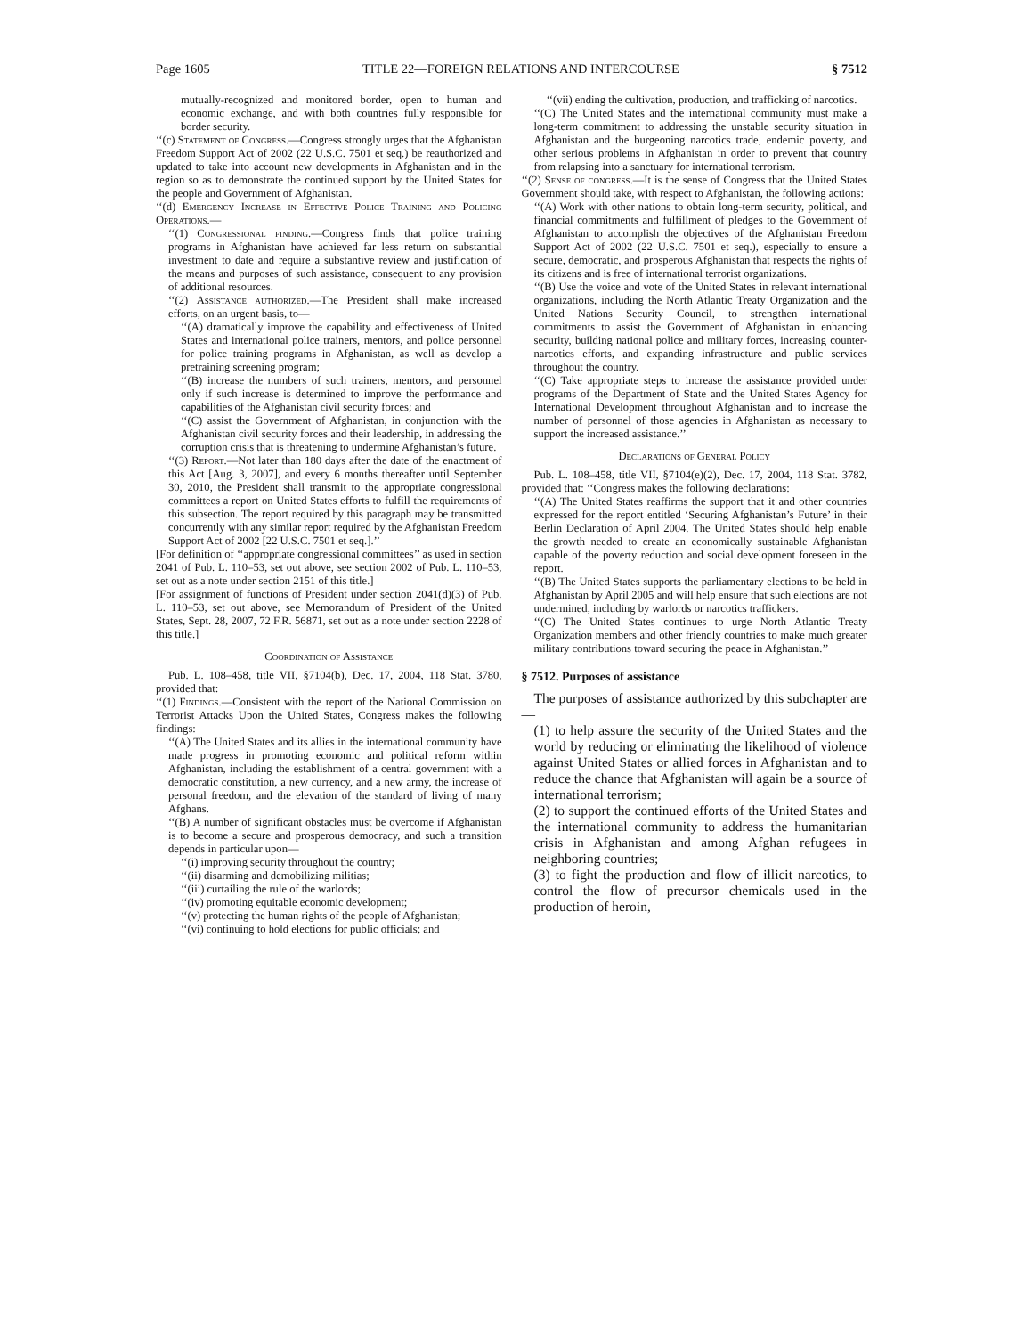Page 1605 TITLE 22—FOREIGN RELATIONS AND INTERCOURSE § 7512
mutually-recognized and monitored border, open to human and economic exchange, and with both countries fully responsible for border security.
‘‘(c) Statement of Congress.—Congress strongly urges that the Afghanistan Freedom Support Act of 2002 (22 U.S.C. 7501 et seq.) be reauthorized and updated to take into account new developments in Afghanistan and in the region so as to demonstrate the continued support by the United States for the people and Government of Afghanistan.
‘‘(d) Emergency Increase in Effective Police Training and Policing Operations.—
‘‘(1) Congressional finding.—Congress finds that police training programs in Afghanistan have achieved far less return on substantial investment to date and require a substantive review and justification of the means and purposes of such assistance, consequent to any provision of additional resources.
‘‘(2) Assistance authorized.—The President shall make increased efforts, on an urgent basis, to—
‘‘(A) dramatically improve the capability and effectiveness of United States and international police trainers, mentors, and police personnel for police training programs in Afghanistan, as well as develop a pretraining screening program;
‘‘(B) increase the numbers of such trainers, mentors, and personnel only if such increase is determined to improve the performance and capabilities of the Afghanistan civil security forces; and
‘‘(C) assist the Government of Afghanistan, in conjunction with the Afghanistan civil security forces and their leadership, in addressing the corruption crisis that is threatening to undermine Afghanistan’s future.
‘‘(3) Report.—Not later than 180 days after the date of the enactment of this Act [Aug. 3, 2007], and every 6 months thereafter until September 30, 2010, the President shall transmit to the appropriate congressional committees a report on United States efforts to fulfill the requirements of this subsection. The report required by this paragraph may be transmitted concurrently with any similar report required by the Afghanistan Freedom Support Act of 2002 [22 U.S.C. 7501 et seq.].’’
[For definition of ‘‘appropriate congressional committees’’ as used in section 2041 of Pub. L. 110–53, set out above, see section 2002 of Pub. L. 110–53, set out as a note under section 2151 of this title.]
[For assignment of functions of President under section 2041(d)(3) of Pub. L. 110–53, set out above, see Memorandum of President of the United States, Sept. 28, 2007, 72 F.R. 56871, set out as a note under section 2228 of this title.]
Coordination of Assistance
Pub. L. 108–458, title VII, §7104(b), Dec. 17, 2004, 118 Stat. 3780, provided that:
‘‘(1) Findings.—Consistent with the report of the National Commission on Terrorist Attacks Upon the United States, Congress makes the following findings:
‘‘(A) The United States and its allies in the international community have made progress in promoting economic and political reform within Afghanistan, including the establishment of a central government with a democratic constitution, a new currency, and a new army, the increase of personal freedom, and the elevation of the standard of living of many Afghans.
‘‘(B) A number of significant obstacles must be overcome if Afghanistan is to become a secure and prosperous democracy, and such a transition depends in particular upon—
‘‘(i) improving security throughout the country;
‘‘(ii) disarming and demobilizing militias;
‘‘(iii) curtailing the rule of the warlords;
‘‘(iv) promoting equitable economic development;
‘‘(v) protecting the human rights of the people of Afghanistan;
‘‘(vi) continuing to hold elections for public officials; and
‘‘(vii) ending the cultivation, production, and trafficking of narcotics.
‘‘(C) The United States and the international community must make a long-term commitment to addressing the unstable security situation in Afghanistan and the burgeoning narcotics trade, endemic poverty, and other serious problems in Afghanistan in order to prevent that country from relapsing into a sanctuary for international terrorism.
‘‘(2) Sense of congress.—It is the sense of Congress that the United States Government should take, with respect to Afghanistan, the following actions:
‘‘(A) Work with other nations to obtain long-term security, political, and financial commitments and fulfillment of pledges to the Government of Afghanistan to accomplish the objectives of the Afghanistan Freedom Support Act of 2002 (22 U.S.C. 7501 et seq.), especially to ensure a secure, democratic, and prosperous Afghanistan that respects the rights of its citizens and is free of international terrorist organizations.
‘‘(B) Use the voice and vote of the United States in relevant international organizations, including the North Atlantic Treaty Organization and the United Nations Security Council, to strengthen international commitments to assist the Government of Afghanistan in enhancing security, building national police and military forces, increasing counter-narcotics efforts, and expanding infrastructure and public services throughout the country.
‘‘(C) Take appropriate steps to increase the assistance provided under programs of the Department of State and the United States Agency for International Development throughout Afghanistan and to increase the number of personnel of those agencies in Afghanistan as necessary to support the increased assistance.’’
Declarations of General Policy
Pub. L. 108–458, title VII, §7104(e)(2), Dec. 17, 2004, 118 Stat. 3782, provided that: ‘‘Congress makes the following declarations:
‘‘(A) The United States reaffirms the support that it and other countries expressed for the report entitled ‘Securing Afghanistan’s Future’ in their Berlin Declaration of April 2004. The United States should help enable the growth needed to create an economically sustainable Afghanistan capable of the poverty reduction and social development foreseen in the report.
‘‘(B) The United States supports the parliamentary elections to be held in Afghanistan by April 2005 and will help ensure that such elections are not undermined, including by warlords or narcotics traffickers.
‘‘(C) The United States continues to urge North Atlantic Treaty Organization members and other friendly countries to make much greater military contributions toward securing the peace in Afghanistan.’’
§ 7512. Purposes of assistance
The purposes of assistance authorized by this subchapter are—
(1) to help assure the security of the United States and the world by reducing or eliminating the likelihood of violence against United States or allied forces in Afghanistan and to reduce the chance that Afghanistan will again be a source of international terrorism;
(2) to support the continued efforts of the United States and the international community to address the humanitarian crisis in Afghanistan and among Afghan refugees in neighboring countries;
(3) to fight the production and flow of illicit narcotics, to control the flow of precursor chemicals used in the production of heroin,